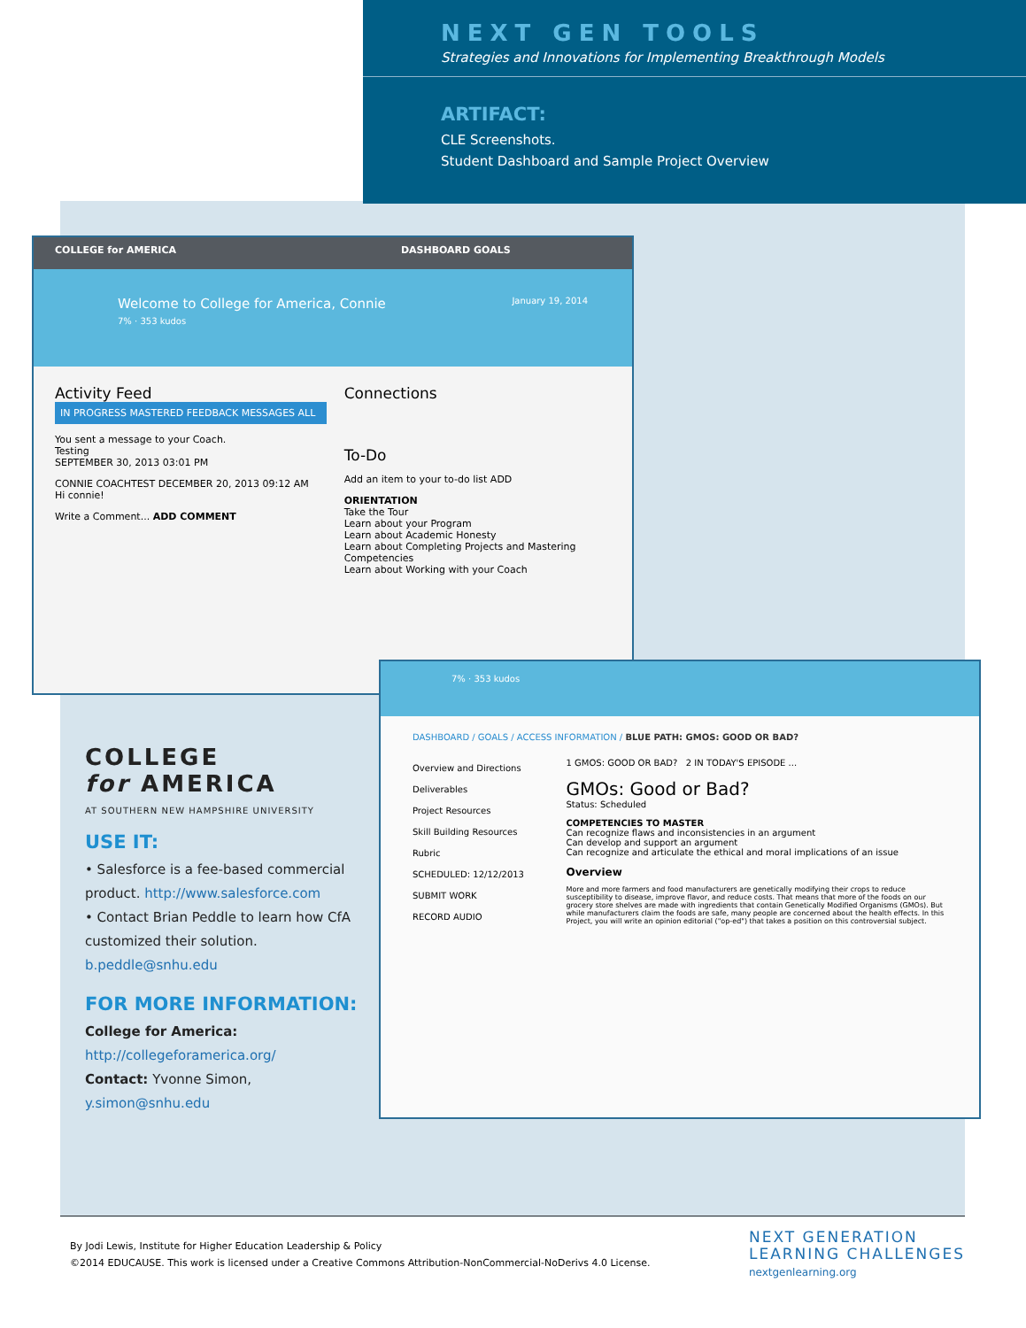NEXT GEN TOOLS
Strategies and Innovations for Implementing Breakthrough Models
ARTIFACT:
CLE Screenshots.
Student Dashboard and Sample Project Overview
COLLEGE for AMERICA DASHBOARD GOALS
Welcome to College for America, Connie January 19, 2014
7% · 353 kudos
Activity Feed
IN PROGRESS MASTERED FEEDBACK MESSAGES ALL
You sent a message to your Coach.
Testing
SEPTEMBER 30, 2013 03:01 PM
CONNIE COACHTEST DECEMBER 20, 2013 09:12 AM
Hi connie!
Write a Comment... ADD COMMENT
Connections
To-Do
Add an item to your to-do list ADD
ORIENTATION
Take the Tour
Learn about your Program
Learn about Academic Honesty
Learn about Completing Projects and Mastering Competencies
Learn about Working with your Coach
7% · 353 kudos
DASHBOARD / GOALS / ACCESS INFORMATION / BLUE PATH: GMOS: GOOD OR BAD?
Overview and Directions
Deliverables
Project Resources
Skill Building Resources
Rubric
SCHEDULED: 12/12/2013
SUBMIT WORK
RECORD AUDIO
1 GMOS: GOOD OR BAD? 2 IN TODAY'S EPISODE ...
GMOs: Good or Bad?
Status: Scheduled
COMPETENCIES TO MASTER
Can recognize flaws and inconsistencies in an argument
Can develop and support an argument
Can recognize and articulate the ethical and moral implications of an issue
Overview
More and more farmers and food manufacturers are genetically modifying their crops to reduce susceptibility to disease, improve flavor, and reduce costs. That means that more of the foods on our grocery store shelves are made with ingredients that contain Genetically Modified Organisms (GMOs). But while manufacturers claim the foods are safe, many people are concerned about the health effects. In this Project, you will write an opinion editorial ("op-ed") that takes a position on this controversial subject.
COLLEGE
for AMERICA
AT SOUTHERN NEW HAMPSHIRE UNIVERSITY
USE IT:
• Salesforce is a fee-based commercial product. http://www.salesforce.com
• Contact Brian Peddle to learn how CfA customized their solution. b.peddle@snhu.edu
FOR MORE INFORMATION:
College for America:
http://collegeforamerica.org/
Contact: Yvonne Simon,
y.simon@snhu.edu
NEXT GENERATION
LEARNING CHALLENGES
nextgenlearning.org
By Jodi Lewis, Institute for Higher Education Leadership & Policy
©2014 EDUCAUSE. This work is licensed under a Creative Commons Attribution-NonCommercial-NoDerivs 4.0 License.